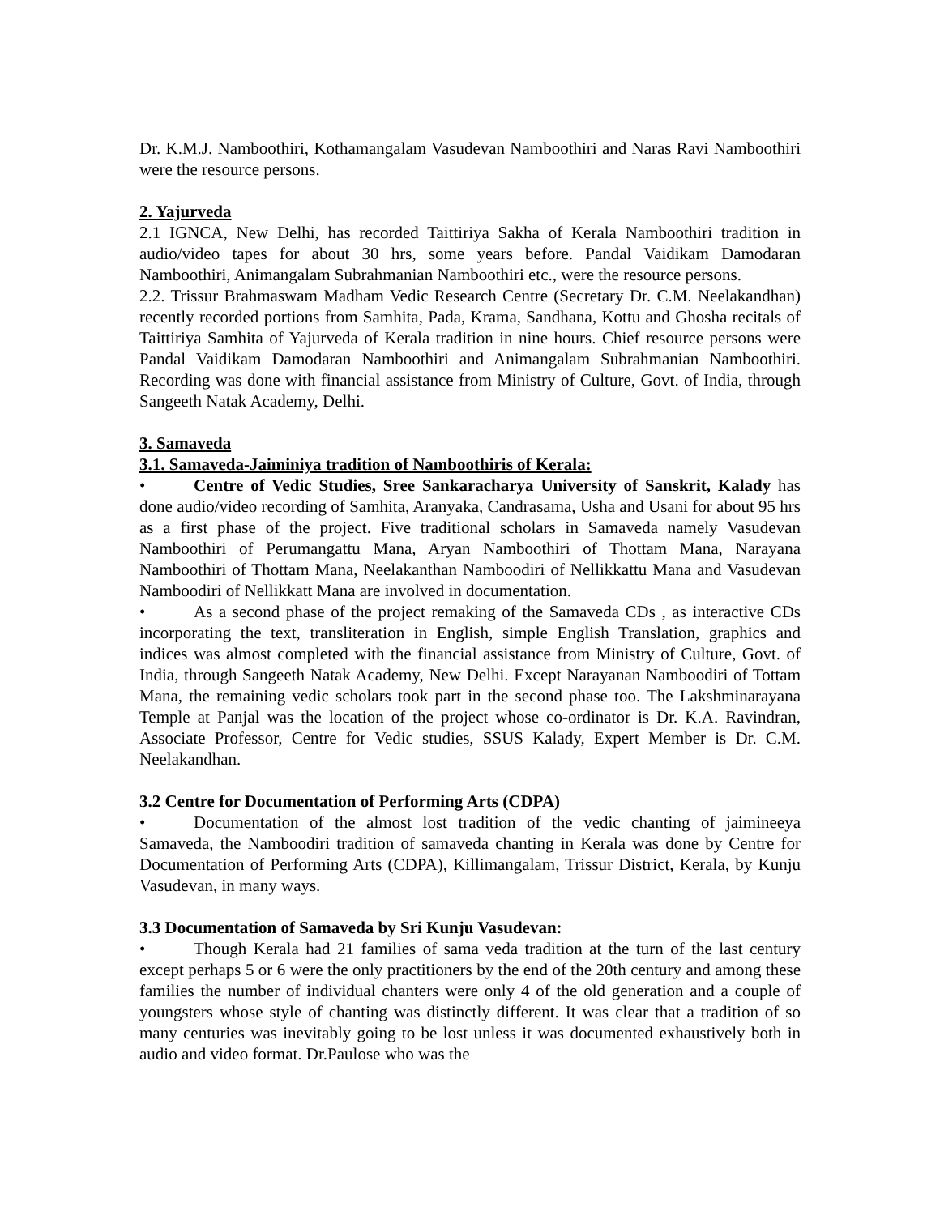Dr. K.M.J. Namboothiri, Kothamangalam Vasudevan Namboothiri and Naras Ravi Namboothiri were the resource persons.
2. Yajurveda
2.1 IGNCA, New Delhi, has recorded Taittiriya Sakha of Kerala Namboothiri tradition in audio/video tapes for about 30 hrs, some years before. Pandal Vaidikam Damodaran Namboothiri, Animangalam Subrahmanian Namboothiri etc., were the resource persons.
2.2. Trissur Brahmaswam Madham Vedic Research Centre (Secretary Dr. C.M. Neelakandhan) recently recorded portions from Samhita, Pada, Krama, Sandhana, Kottu and Ghosha recitals of Taittiriya Samhita of Yajurveda of Kerala tradition in nine hours. Chief resource persons were Pandal Vaidikam Damodaran Namboothiri and Animangalam Subrahmanian Namboothiri. Recording was done with financial assistance from Ministry of Culture, Govt. of India, through Sangeeth Natak Academy, Delhi.
3. Samaveda
3.1. Samaveda-Jaiminiya tradition of Namboothiris of Kerala:
• Centre of Vedic Studies, Sree Sankaracharya University of Sanskrit, Kalady has done audio/video recording of Samhita, Aranyaka, Candrasama, Usha and Usani for about 95 hrs as a first phase of the project. Five traditional scholars in Samaveda namely Vasudevan Namboothiri of Perumangattu Mana, Aryan Namboothiri of Thottam Mana, Narayana Namboothiri of Thottam Mana, Neelakanthan Namboodiri of Nellikkattu Mana and Vasudevan Namboodiri of Nellikkatt Mana are involved in documentation.
• As a second phase of the project remaking of the Samaveda CDs , as interactive CDs incorporating the text, transliteration in English, simple English Translation, graphics and indices was almost completed with the financial assistance from Ministry of Culture, Govt. of India, through Sangeeth Natak Academy, New Delhi. Except Narayanan Namboodiri of Tottam Mana, the remaining vedic scholars took part in the second phase too. The Lakshminarayana Temple at Panjal was the location of the project whose co-ordinator is Dr. K.A. Ravindran, Associate Professor, Centre for Vedic studies, SSUS Kalady, Expert Member is Dr. C.M. Neelakandhan.
3.2 Centre for Documentation of Performing Arts (CDPA)
• Documentation of the almost lost tradition of the vedic chanting of jaimineeya Samaveda, the Namboodiri tradition of samaveda chanting in Kerala was done by Centre for Documentation of Performing Arts (CDPA), Killimangalam, Trissur District, Kerala, by Kunju Vasudevan, in many ways.
3.3 Documentation of Samaveda by Sri Kunju Vasudevan:
• Though Kerala had 21 families of sama veda tradition at the turn of the last century except perhaps 5 or 6 were the only practitioners by the end of the 20th century and among these families the number of individual chanters were only 4 of the old generation and a couple of youngsters whose style of chanting was distinctly different. It was clear that a tradition of so many centuries was inevitably going to be lost unless it was documented exhaustively both in audio and video format. Dr.Paulose who was the